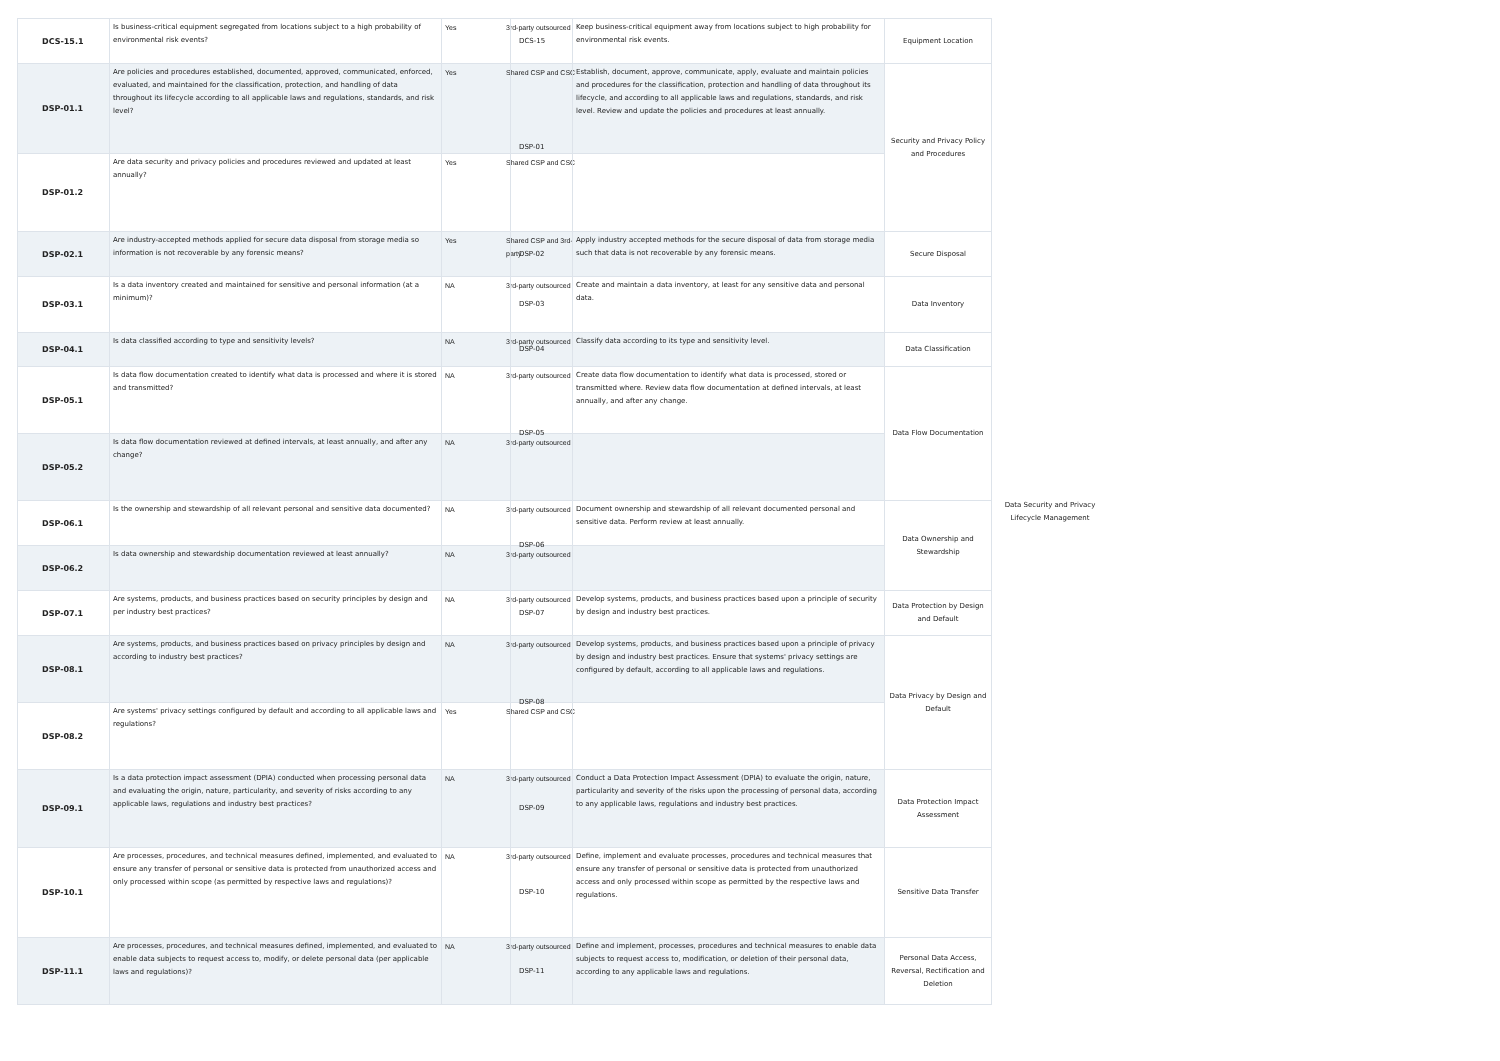| DCS-15.1 | Is business-critical equipment segregated from locations subject to a high probability of environmental risk events? | Yes | 3rd-party outsourced |
| DSP-01.1 | Are policies and procedures established, documented, approved, communicated, enforced, evaluated, and maintained for the classification, protection, and handling of data throughout its lifecycle according to all applicable laws and regulations, standards, and risk level? | Yes | Shared CSP and CSC |
| DSP-01.2 | Are data security and privacy policies and procedures reviewed and updated at least annually? | Yes | Shared CSP and CSC |
| DSP-02.1 | Are industry-accepted methods applied for secure data disposal from storage media so information is not recoverable by any forensic means? | Yes | Shared CSP and 3rd- party |
| DSP-03.1 | Is a data inventory created and maintained for sensitive and personal information (at a minimum)? | NA | 3rd-party outsourced |
| DSP-04.1 | Is data classified according to type and sensitivity levels? | NA | 3rd-party outsourced |
| DSP-05.1 | Is data flow documentation created to identify what data is processed and where it is stored and transmitted? | NA | 3rd-party outsourced |
| DSP-05.2 | Is data flow documentation reviewed at defined intervals, at least annually, and after any change? | NA | 3rd-party outsourced |
| DSP-06.1 | Is the ownership and stewardship of all relevant personal and sensitive data documented? | NA | 3rd-party outsourced |
| DSP-06.2 | Is data ownership and stewardship documentation reviewed at least annually? | NA | 3rd-party outsourced |
| DSP-07.1 | Are systems, products, and business practices based on security principles by design and per industry best practices? | NA | 3rd-party outsourced |
| DSP-08.1 | Are systems, products, and business practices based on privacy principles by design and according to industry best practices? | NA | 3rd-party outsourced |
| DSP-08.2 | Are systems' privacy settings configured by default and according to all applicable laws and regulations? | Yes | Shared CSP and CSC |
| DSP-09.1 | Is a data protection impact assessment (DPIA) conducted when processing personal data and evaluating the origin, nature, particularity, and severity of risks according to any applicable laws, regulations and industry best practices? | NA | 3rd-party outsourced |
| DSP-10.1 | Are processes, procedures, and technical measures defined, implemented, and evaluated to ensure any transfer of personal or sensitive data is protected from unauthorized access and only processed within scope (as permitted by respective laws and regulations)? | NA | 3rd-party outsourced |
| DSP-11.1 | Are processes, procedures, and technical measures defined, implemented, and evaluated to enable data subjects to request access to, modify, or delete personal data (per applicable laws and regulations)? | NA | 3rd-party outsourced |
| DCS-15 | Keep business-critical equipment away from locations subject to high probability for environmental risk events. | Equipment Location | Data Security and Privacy Lifecycle Management |
| DSP-01 | Establish, document, approve, communicate, apply, evaluate and maintain policies and procedures for the classification, protection and handling of data throughout its lifecycle, and according to all applicable laws and regulations, standards, and risk level. Review and update the policies and procedures at least annually. | Security and Privacy Policy and Procedures | |
| DSP-02 | Apply industry accepted methods for the secure disposal of data from storage media such that data is not recoverable by any forensic means. | Secure Disposal | |
| DSP-03 | Create and maintain a data inventory, at least for any sensitive data and personal data. | Data Inventory | |
| DSP-04 | Classify data according to its type and sensitivity level. | Data Classification | |
| DSP-05 | Create data flow documentation to identify what data is processed, stored or transmitted where. Review data flow documentation at defined intervals, at least annually, and after any change. | Data Flow Documentation | |
| DSP-06 | Document ownership and stewardship of all relevant documented personal and sensitive data. Perform review at least annually. | Data Ownership and Stewardship | |
| DSP-07 | Develop systems, products, and business practices based upon a principle of security by design and industry best practices. | Data Protection by Design and Default | |
| DSP-08 | Develop systems, products, and business practices based upon a principle of privacy by design and industry best practices. Ensure that systems' privacy settings are configured by default, according to all applicable laws and regulations. | Data Privacy by Design and Default | |
| DSP-09 | Conduct a Data Protection Impact Assessment (DPIA) to evaluate the origin, nature, particularity and severity of the risks upon the processing of personal data, according to any applicable laws, regulations and industry best practices. | Data Protection Impact Assessment | |
| DSP-10 | Define, implement and evaluate processes, procedures and technical measures that ensure any transfer of personal or sensitive data is protected from unauthorized access and only processed within scope as permitted by the respective laws and regulations. | Sensitive Data Transfer | |
| DSP-11 | Define and implement, processes, procedures and technical measures to enable data subjects to request access to, modification, or deletion of their personal data, according to any applicable laws and regulations. | Personal Data Access, Reversal, Rectification and Deletion | |